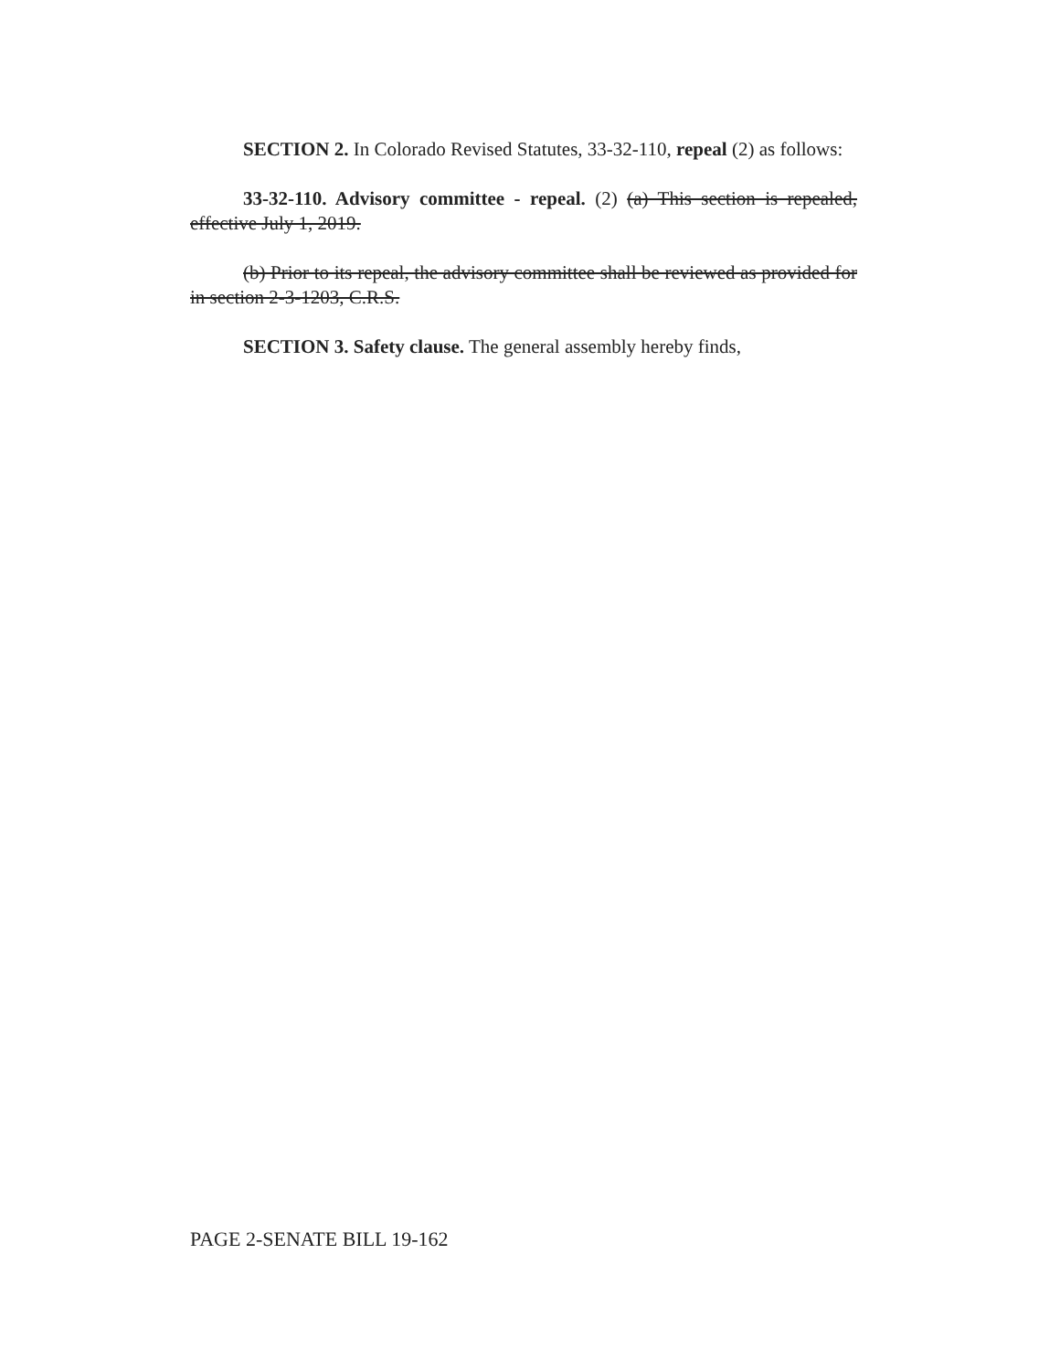SECTION 2. In Colorado Revised Statutes, 33-32-110, repeal (2) as follows:
33-32-110. Advisory committee - repeal. (2) (a) This section is repealed, effective July 1, 2019.
(b) Prior to its repeal, the advisory committee shall be reviewed as provided for in section 2-3-1203, C.R.S.
SECTION 3. Safety clause. The general assembly hereby finds,
PAGE 2-SENATE BILL 19-162